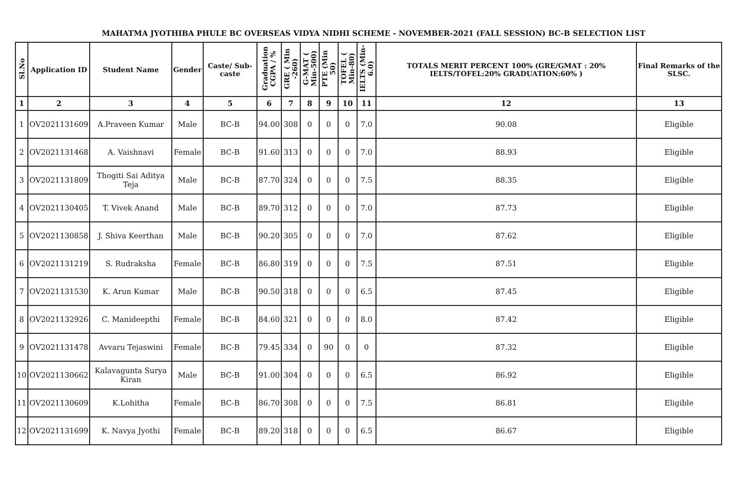MAHATMA JYOTHIBA PHULE BC OVERSEAS VIDYA NIDHI SCHEME - NOVEMBER-2021 (FALL SESSION) BC-B SELECTION LIST
| Sl.No | Application ID | Student Name | Gender | Caste/ Sub-caste | Graduation CGPA / % | GRE ( Min -260) | G-MAT ( Min-500) | PTE (Min 50) | TOFEL ( Min-80) | IELTS (Min-6.0) | TOTALS MERIT PERCENT 100% (GRE/GMAT : 20% IELTS/TOFEL:20% GRADUATION:60% ) | Final Remarks of the SLSC. |
| --- | --- | --- | --- | --- | --- | --- | --- | --- | --- | --- | --- | --- |
| 1 | 2 | 3 | 4 | 5 | 6 | 7 | 8 | 9 | 10 | 11 | 12 | 13 |
| 1 | OV2021131609 | A.Praveen Kumar | Male | BC-B | 94.00 | 308 | 0 | 0 | 0 | 7.0 | 90.08 | Eligible |
| 2 | OV2021131468 | A. Vaishnavi | Female | BC-B | 91.60 | 313 | 0 | 0 | 0 | 7.0 | 88.93 | Eligible |
| 3 | OV2021131809 | Thogiti Sai Aditya Teja | Male | BC-B | 87.70 | 324 | 0 | 0 | 0 | 7.5 | 88.35 | Eligible |
| 4 | OV2021130405 | T. Vivek Anand | Male | BC-B | 89.70 | 312 | 0 | 0 | 0 | 7.0 | 87.73 | Eligible |
| 5 | OV2021130858 | J. Shiva Keerthan | Male | BC-B | 90.20 | 305 | 0 | 0 | 0 | 7.0 | 87.62 | Eligible |
| 6 | OV2021131219 | S. Rudraksha | Female | BC-B | 86.80 | 319 | 0 | 0 | 0 | 7.5 | 87.51 | Eligible |
| 7 | OV2021131530 | K. Arun Kumar | Male | BC-B | 90.50 | 318 | 0 | 0 | 0 | 6.5 | 87.45 | Eligible |
| 8 | OV2021132926 | C. Manideepthi | Female | BC-B | 84.60 | 321 | 0 | 0 | 0 | 8.0 | 87.42 | Eligible |
| 9 | OV2021131478 | Avvaru Tejaswini | Female | BC-B | 79.45 | 334 | 0 | 90 | 0 | 0 | 87.32 | Eligible |
| 10 | OV2021130662 | Kalavagunta Surya Kiran | Male | BC-B | 91.00 | 304 | 0 | 0 | 0 | 6.5 | 86.92 | Eligible |
| 11 | OV2021130609 | K.Lohitha | Female | BC-B | 86.70 | 308 | 0 | 0 | 0 | 7.5 | 86.81 | Eligible |
| 12 | OV2021131699 | K. Navya Jyothi | Female | BC-B | 89.20 | 318 | 0 | 0 | 0 | 6.5 | 86.67 | Eligible |